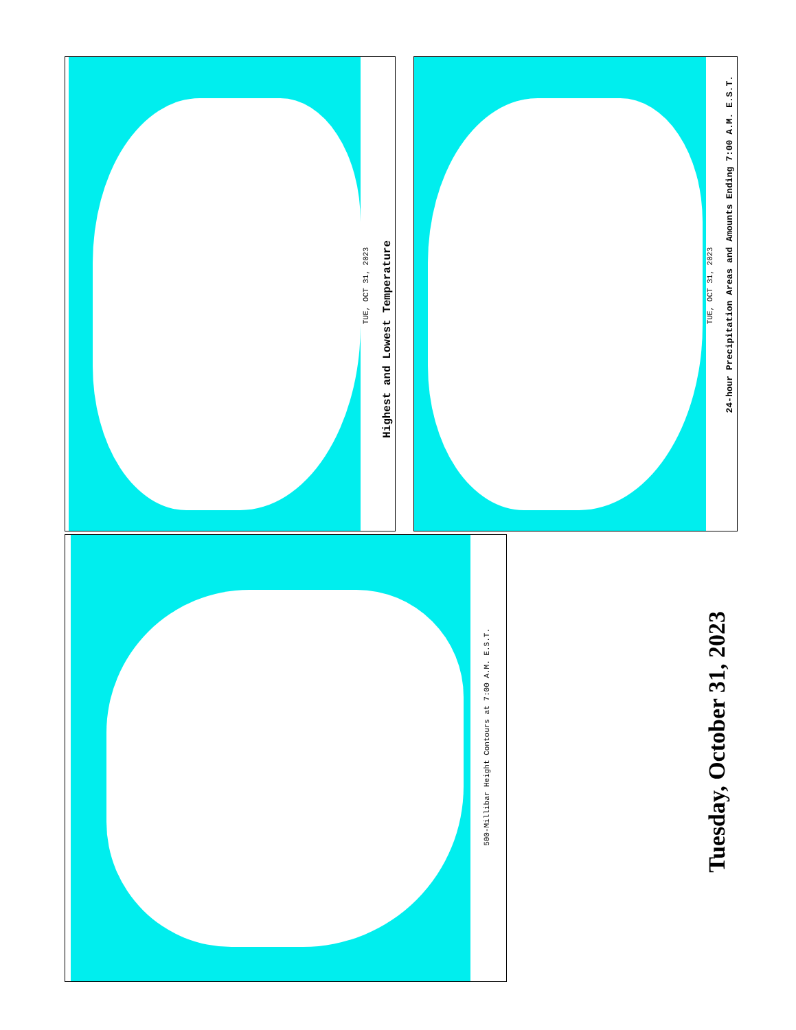Highest and Lowest Temperature
TUE, OCT 31, 2023
24-hour Precipitation Areas and Amounts Ending 7:00 A.M. E.S.T.
TUE, OCT 31, 2023
500-Millibar Height Contours at 7:00 A.M. E.S.T.
Tuesday, October 31, 2023